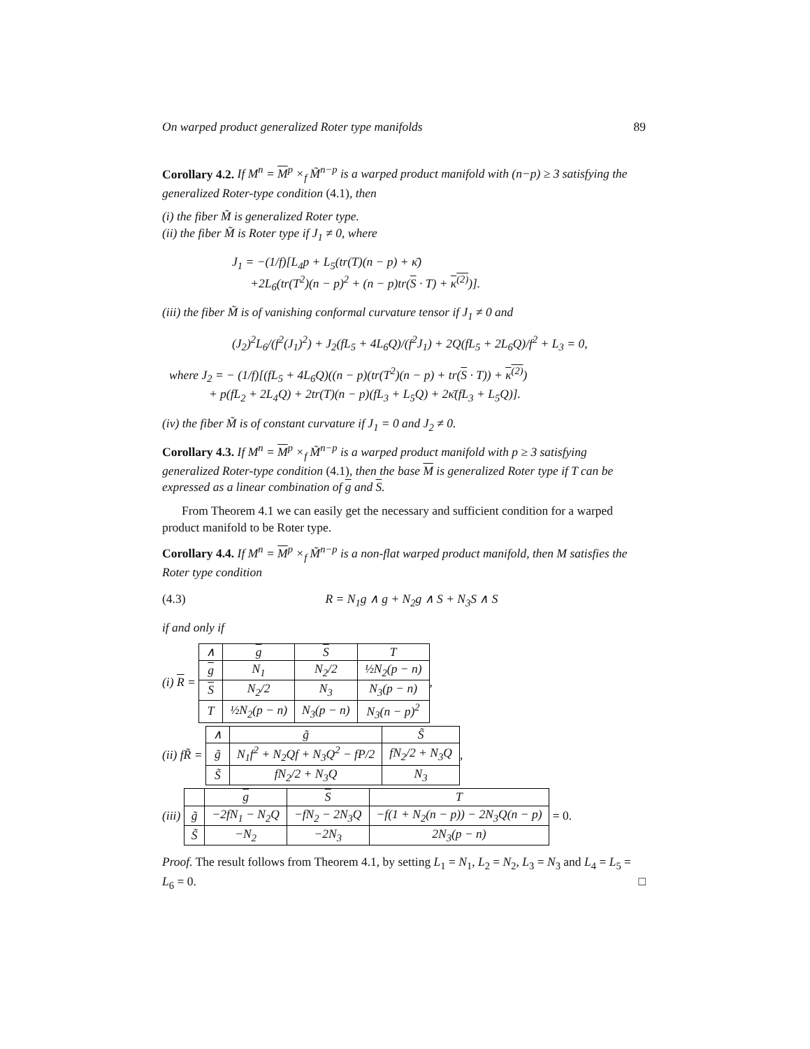On warped product generalized Roter type manifolds 89
Corollary 4.2. If M<sup>n</sup> = M<sup>p</sup> ×<sub>f</sub> M̃<sup>n−p</sup> is a warped product manifold with (n−p) ≥ 3 satisfying the generalized Roter-type condition (4.1), then
(i) the fiber M̃ is generalized Roter type.
(ii) the fiber M̃ is Roter type if J<sub>1</sub> ≠ 0, where
J<sub>1</sub> = −(1/f)[L<sub>4</sub>p + L<sub>5</sub>(tr(T)(n − p) + κ̄)
+2L<sub>6</sub>(tr(T<sup>2</sup>)(n − p)<sup>2</sup> + (n − p)tr(S · T) + κ<sup>(2)</sup>)].
(iii) the fiber M̃ is of vanishing conformal curvature tensor if J<sub>1</sub> ≠ 0 and
(J<sub>2</sub>)<sup>2</sup>L<sub>6</sub>/(f<sup>2</sup>(J<sub>1</sub>)<sup>2</sup>) + J<sub>2</sub>(fL<sub>5</sub> + 4L<sub>6</sub>Q)/(f<sup>2</sup>J<sub>1</sub>) + 2Q(fL<sub>5</sub> + 2L<sub>6</sub>Q)/f<sup>2</sup> + L<sub>3</sub> = 0,
where J<sub>2</sub> = − (1/f)[(fL<sub>5</sub> + 4L<sub>6</sub>Q)((n − p)(tr(T<sup>2</sup>)(n − p) + tr(S · T)) + κ<sup>(2)</sup>)
+ p(fL<sub>2</sub> + 2L<sub>4</sub>Q) + 2tr(T)(n − p)(fL<sub>3</sub> + L<sub>5</sub>Q) + 2κ̄(fL<sub>3</sub> + L<sub>5</sub>Q)].
(iv) the fiber M̃ is of constant curvature if J<sub>1</sub> = 0 and J<sub>2</sub> ≠ 0.
Corollary 4.3. If M<sup>n</sup> = M<sup>p</sup> ×<sub>f</sub> M̃<sup>n−p</sup> is a warped product manifold with p ≥ 3 satisfying generalized Roter-type condition (4.1), then the base M is generalized Roter type if T can be expressed as a linear combination of g and S.
From Theorem 4.1 we can easily get the necessary and sufficient condition for a warped product manifold to be Roter type.
Corollary 4.4. If M<sup>n</sup> = M<sup>p</sup> ×<sub>f</sub> M̃<sup>n−p</sup> is a non-flat warped product manifold, then M satisfies the Roter type condition
(4.3) R = N<sub>1</sub>g ∧ g + N<sub>2</sub>g ∧ S + N<sub>3</sub>S ∧ S
if and only if
(i) R =
| ∧ | g | S | T |
| g | N<sub>1</sub> | N<sub>2</sub>/2 | ½N<sub>2</sub>(p − n) |
| S | N<sub>2</sub>/2 | N<sub>3</sub> | N<sub>3</sub>(p − n) |
| T | ½N<sub>2</sub>(p − n) | N<sub>3</sub>(p − n) | N<sub>3</sub>(n − p)<sup>2</sup> |
,
(ii) fR̃ =
| ∧ | g̃ | S̃ |
| g̃ | N<sub>1</sub>f<sup>2</sup> + N<sub>2</sub>Qf + N<sub>3</sub>Q<sup>2</sup> − fP/2 | fN<sub>2</sub>/2 + N<sub>3</sub>Q |
| S̃ | fN<sub>2</sub>/2 + N<sub>3</sub>Q | N<sub>3</sub> |
,
(iii)
| | g | S | T |
| g̃ | −2fN<sub>1</sub> − N<sub>2</sub>Q | −fN<sub>2</sub> − 2N<sub>3</sub>Q | −f(1 + N<sub>2</sub>(n − p)) − 2N<sub>3</sub>Q(n − p) |
| S̃ | −N<sub>2</sub> | −2N<sub>3</sub> | 2N<sub>3</sub>(p − n) |
= 0.
Proof. The result follows from Theorem 4.1, by setting L<sub>1</sub> = N<sub>1</sub>, L<sub>2</sub> = N<sub>2</sub>, L<sub>3</sub> = N<sub>3</sub> and L<sub>4</sub> = L<sub>5</sub> = L<sub>6</sub> = 0. □